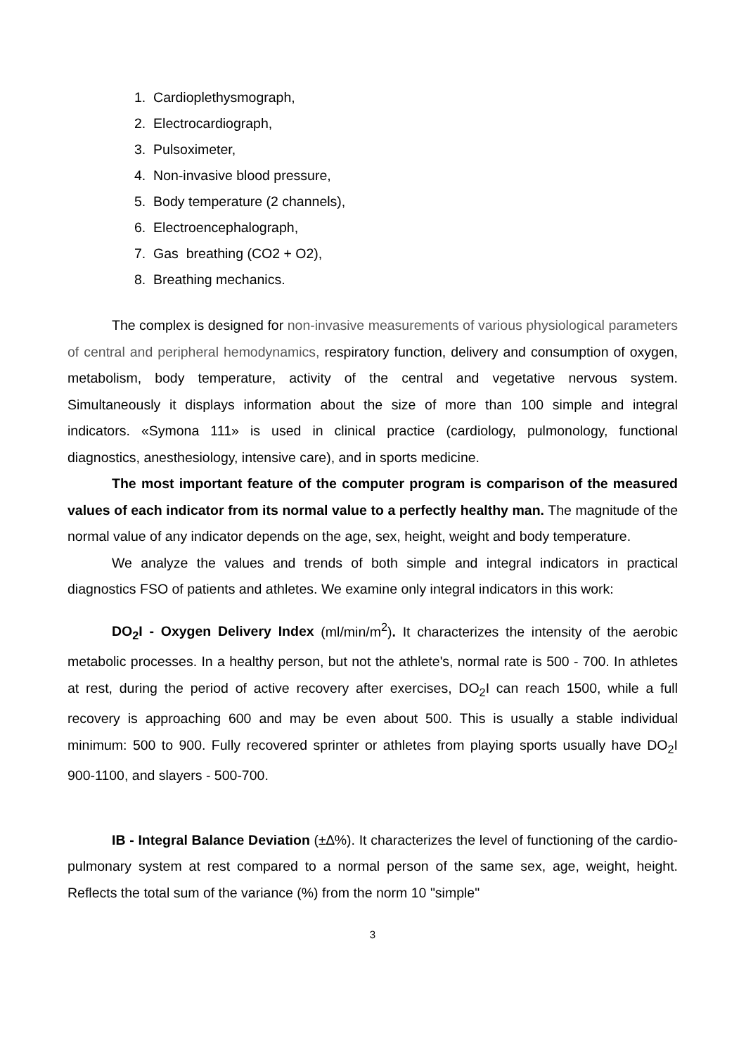1. Cardioplethysmograph,
2. Electrocardiograph,
3. Pulsoximeter,
4. Non-invasive blood pressure,
5. Body temperature (2 channels),
6. Electroencephalograph,
7. Gas breathing (CO2 + O2),
8. Breathing mechanics.
The complex is designed for non-invasive measurements of various physiological parameters of central and peripheral hemodynamics, respiratory function, delivery and consumption of oxygen, metabolism, body temperature, activity of the central and vegetative nervous system. Simultaneously it displays information about the size of more than 100 simple and integral indicators. «Symona 111» is used in clinical practice (cardiology, pulmonology, functional diagnostics, anesthesiology, intensive care), and in sports medicine.
The most important feature of the computer program is comparison of the measured values of each indicator from its normal value to a perfectly healthy man. The magnitude of the normal value of any indicator depends on the age, sex, height, weight and body temperature.
We analyze the values and trends of both simple and integral indicators in practical diagnostics FSO of patients and athletes. We examine only integral indicators in this work:
DO<sub>2</sub>I - Oxygen Delivery Index (ml/min/m<sup>2</sup>). It characterizes the intensity of the aerobic metabolic processes. In a healthy person, but not the athlete's, normal rate is 500 - 700. In athletes at rest, during the period of active recovery after exercises, DO<sub>2</sub>I can reach 1500, while a full recovery is approaching 600 and may be even about 500. This is usually a stable individual minimum: 500 to 900. Fully recovered sprinter or athletes from playing sports usually have DO<sub>2</sub>I 900-1100, and slayers - 500-700.
IB - Integral Balance Deviation (±∆%). It characterizes the level of functioning of the cardio-pulmonary system at rest compared to a normal person of the same sex, age, weight, height. Reflects the total sum of the variance (%) from the norm 10 "simple"
3